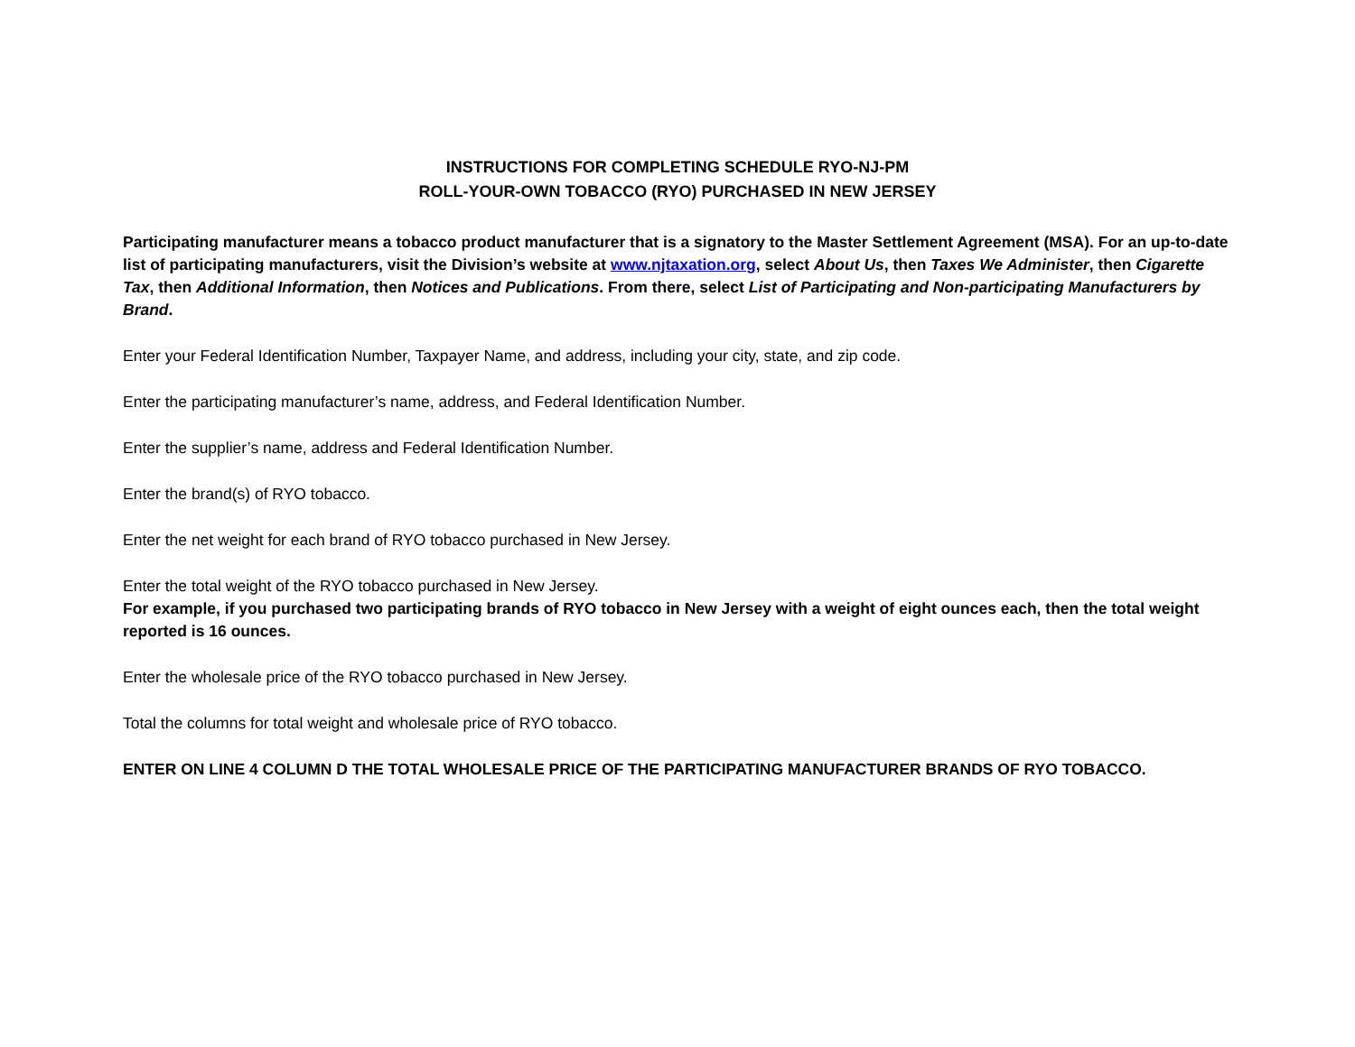INSTRUCTIONS FOR COMPLETING SCHEDULE RYO-NJ-PM
ROLL-YOUR-OWN TOBACCO (RYO) PURCHASED IN NEW JERSEY
Participating manufacturer means a tobacco product manufacturer that is a signatory to the Master Settlement Agreement (MSA). For an up-to-date list of participating manufacturers, visit the Division’s website at www.njtaxation.org, select About Us, then Taxes We Administer, then Cigarette Tax, then Additional Information, then Notices and Publications. From there, select List of Participating and Non-participating Manufacturers by Brand.
Enter your Federal Identification Number, Taxpayer Name, and address, including your city, state, and zip code.
Enter the participating manufacturer’s name, address, and Federal Identification Number.
Enter the supplier’s name, address and Federal Identification Number.
Enter the brand(s) of RYO tobacco.
Enter the net weight for each brand of RYO tobacco purchased in New Jersey.
Enter the total weight of the RYO tobacco purchased in New Jersey.
For example, if you purchased two participating brands of RYO tobacco in New Jersey with a weight of eight ounces each, then the total weight reported is 16 ounces.
Enter the wholesale price of the RYO tobacco purchased in New Jersey.
Total the columns for total weight and wholesale price of RYO tobacco.
ENTER ON LINE 4 COLUMN D THE TOTAL WHOLESALE PRICE OF THE PARTICIPATING MANUFACTURER BRANDS OF RYO TOBACCO.